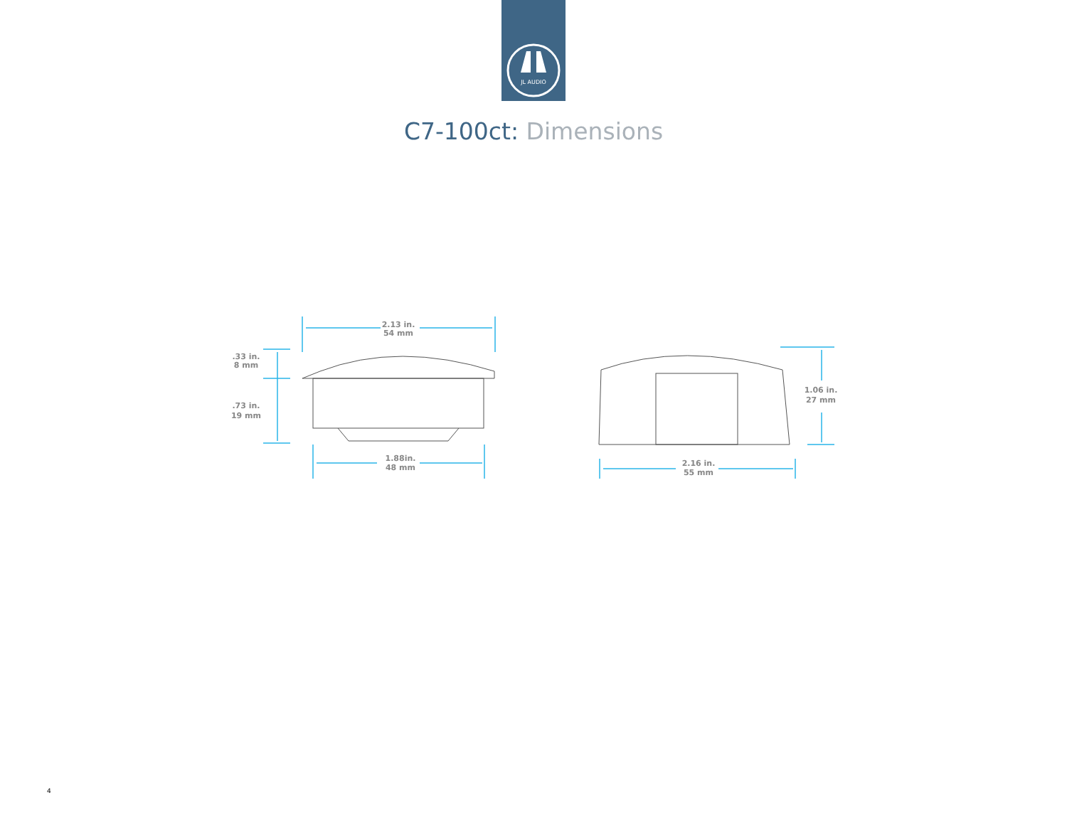JL AUDIO
C7-100ct: Dimensions
2.13 in.
54 mm
1.88in.
48 mm
.33 in.
8 mm
.73 in.
19 mm
1.06 in.
27 mm
2.16 in.
55 mm
4